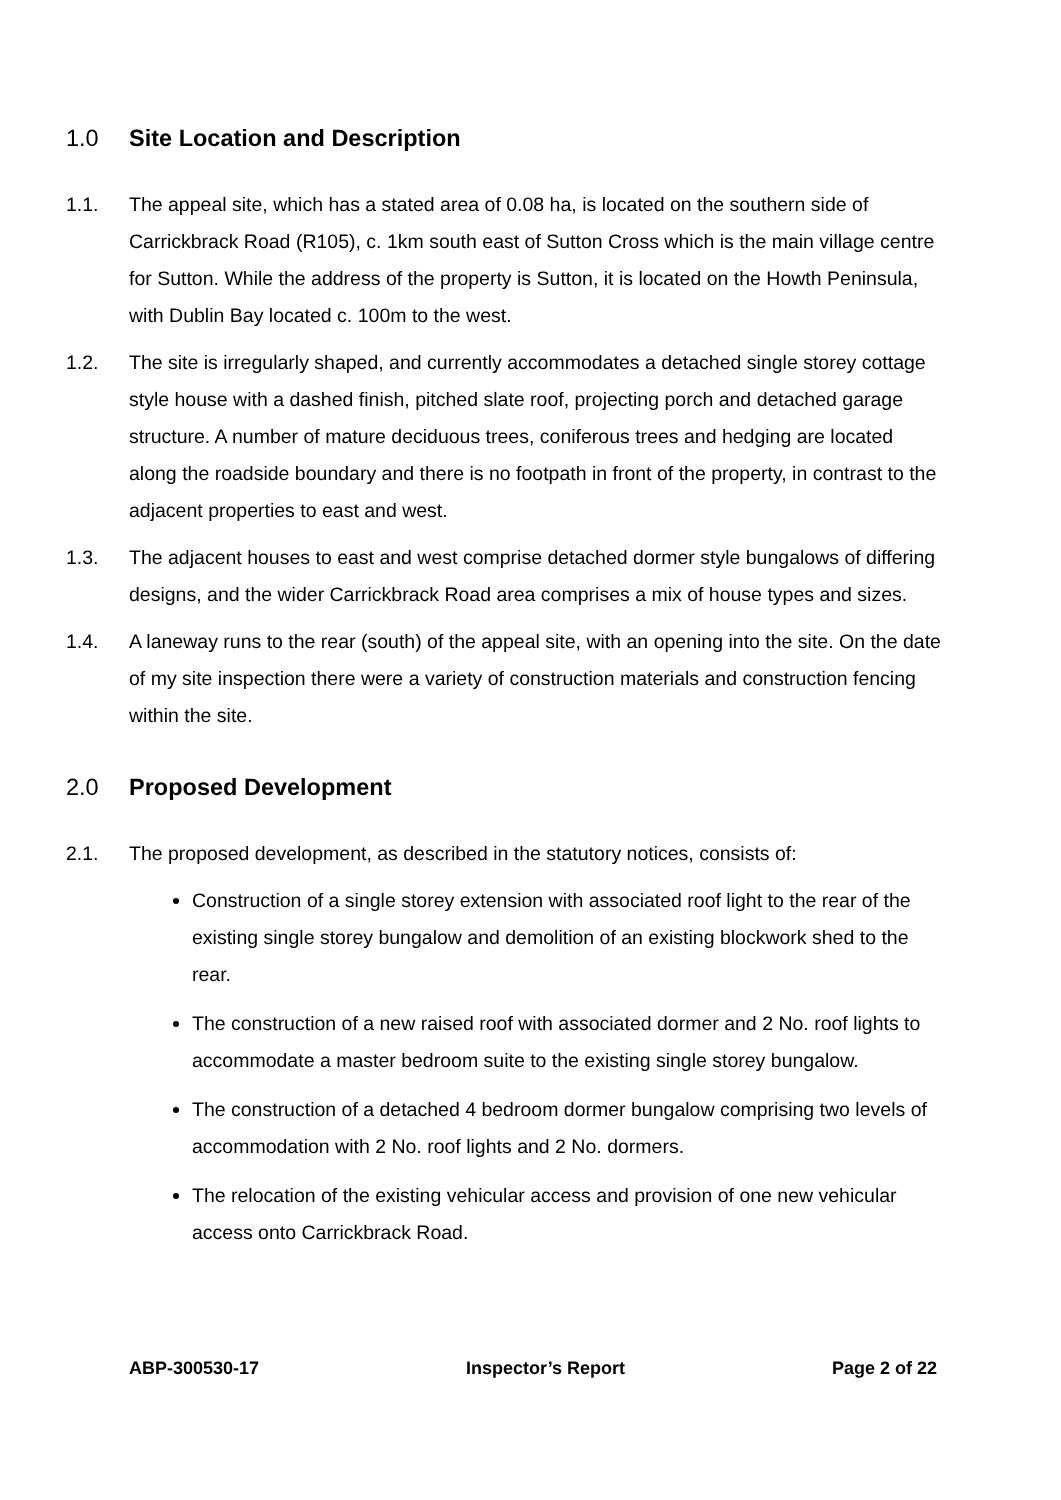1.0 Site Location and Description
1.1. The appeal site, which has a stated area of 0.08 ha, is located on the southern side of Carrickbrack Road (R105), c. 1km south east of Sutton Cross which is the main village centre for Sutton. While the address of the property is Sutton, it is located on the Howth Peninsula, with Dublin Bay located c. 100m to the west.
1.2. The site is irregularly shaped, and currently accommodates a detached single storey cottage style house with a dashed finish, pitched slate roof, projecting porch and detached garage structure. A number of mature deciduous trees, coniferous trees and hedging are located along the roadside boundary and there is no footpath in front of the property, in contrast to the adjacent properties to east and west.
1.3. The adjacent houses to east and west comprise detached dormer style bungalows of differing designs, and the wider Carrickbrack Road area comprises a mix of house types and sizes.
1.4. A laneway runs to the rear (south) of the appeal site, with an opening into the site. On the date of my site inspection there were a variety of construction materials and construction fencing within the site.
2.0 Proposed Development
2.1. The proposed development, as described in the statutory notices, consists of:
Construction of a single storey extension with associated roof light to the rear of the existing single storey bungalow and demolition of an existing blockwork shed to the rear.
The construction of a new raised roof with associated dormer and 2 No. roof lights to accommodate a master bedroom suite to the existing single storey bungalow.
The construction of a detached 4 bedroom dormer bungalow comprising two levels of accommodation with 2 No. roof lights and 2 No. dormers.
The relocation of the existing vehicular access and provision of one new vehicular access onto Carrickbrack Road.
ABP-300530-17 Inspector’s Report Page 2 of 22